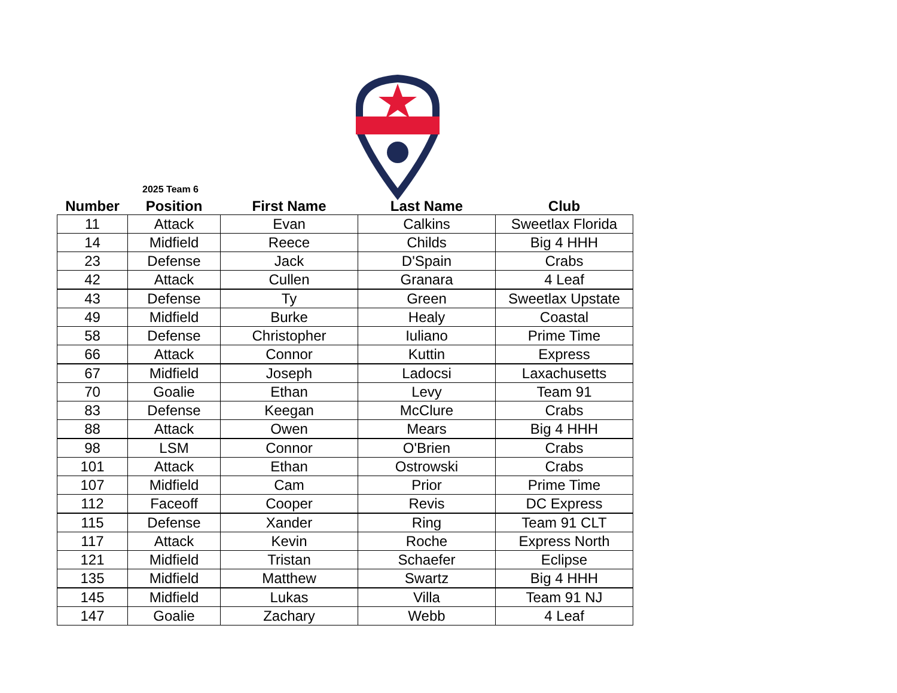2025 Team 6
| Number | Position | First Name | Last Name | Club |
| --- | --- | --- | --- | --- |
| 11 | Attack | Evan | Calkins | Sweetlax Florida |
| 14 | Midfield | Reece | Childs | Big 4 HHH |
| 23 | Defense | Jack | D'Spain | Crabs |
| 42 | Attack | Cullen | Granara | 4 Leaf |
| 43 | Defense | Ty | Green | Sweetlax Upstate |
| 49 | Midfield | Burke | Healy | Coastal |
| 58 | Defense | Christopher | Iuliano | Prime Time |
| 66 | Attack | Connor | Kuttin | Express |
| 67 | Midfield | Joseph | Ladocsi | Laxachusetts |
| 70 | Goalie | Ethan | Levy | Team 91 |
| 83 | Defense | Keegan | McClure | Crabs |
| 88 | Attack | Owen | Mears | Big 4 HHH |
| 98 | LSM | Connor | O'Brien | Crabs |
| 101 | Attack | Ethan | Ostrowski | Crabs |
| 107 | Midfield | Cam | Prior | Prime Time |
| 112 | Faceoff | Cooper | Revis | DC Express |
| 115 | Defense | Xander | Ring | Team 91 CLT |
| 117 | Attack | Kevin | Roche | Express North |
| 121 | Midfield | Tristan | Schaefer | Eclipse |
| 135 | Midfield | Matthew | Swartz | Big 4 HHH |
| 145 | Midfield | Lukas | Villa | Team 91 NJ |
| 147 | Goalie | Zachary | Webb | 4 Leaf |